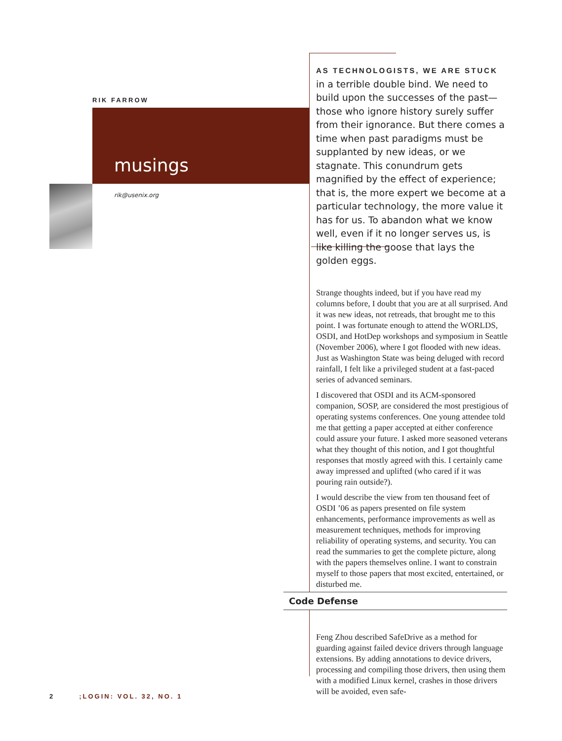RIK FARROW
musings
rik@usenix.org
AS TECHNOLOGISTS, WE ARE STUCK
in a terrible double bind. We need to build upon the successes of the past—those who ignore history surely suffer from their ignorance. But there comes a time when past paradigms must be supplanted by new ideas, or we stagnate. This conundrum gets magnified by the effect of experience; that is, the more expert we become at a particular technology, the more value it has for us. To abandon what we know well, even if it no longer serves us, is like killing the goose that lays the golden eggs.
Strange thoughts indeed, but if you have read my columns before, I doubt that you are at all surprised. And it was new ideas, not retreads, that brought me to this point. I was fortunate enough to attend the WORLDS, OSDI, and HotDep workshops and symposium in Seattle (November 2006), where I got flooded with new ideas. Just as Washington State was being deluged with record rainfall, I felt like a privileged student at a fast-paced series of advanced seminars.
I discovered that OSDI and its ACM-sponsored companion, SOSP, are considered the most prestigious of operating systems conferences. One young attendee told me that getting a paper accepted at either conference could assure your future. I asked more seasoned veterans what they thought of this notion, and I got thoughtful responses that mostly agreed with this. I certainly came away impressed and uplifted (who cared if it was pouring rain outside?).
I would describe the view from ten thousand feet of OSDI ’06 as papers presented on file system enhancements, performance improvements as well as measurement techniques, methods for improving reliability of operating systems, and security. You can read the summaries to get the complete picture, along with the papers themselves online. I want to constrain myself to those papers that most excited, entertained, or disturbed me.
Feng Zhou described SafeDrive as a method for guarding against failed device drivers through language extensions. By adding annotations to device drivers, processing and compiling those drivers, then using them with a modified Linux kernel, crashes in those drivers will be avoided, even safe-
Code Defense
2;LOGIN: VOL. 32, NO. 1